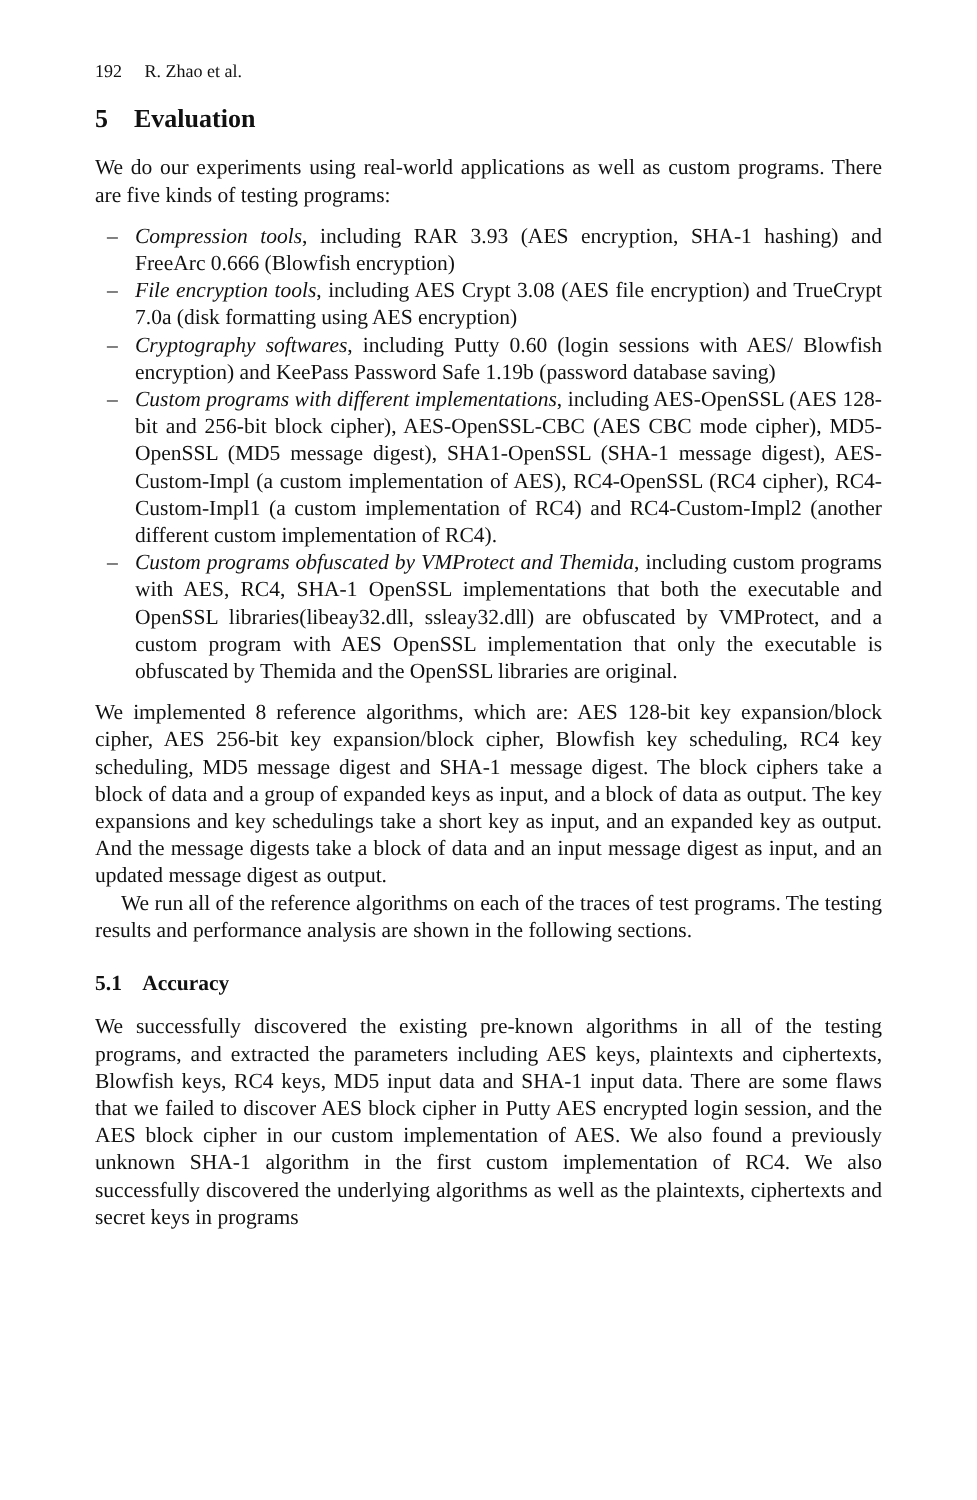192 R. Zhao et al.
5 Evaluation
We do our experiments using real-world applications as well as custom programs. There are five kinds of testing programs:
– Compression tools, including RAR 3.93 (AES encryption, SHA-1 hashing) and FreeArc 0.666 (Blowfish encryption)
– File encryption tools, including AES Crypt 3.08 (AES file encryption) and TrueCrypt 7.0a (disk formatting using AES encryption)
– Cryptography softwares, including Putty 0.60 (login sessions with AES/ Blowfish encryption) and KeePass Password Safe 1.19b (password database saving)
– Custom programs with different implementations, including AES-OpenSSL (AES 128-bit and 256-bit block cipher), AES-OpenSSL-CBC (AES CBC mode cipher), MD5-OpenSSL (MD5 message digest), SHA1-OpenSSL (SHA-1 message digest), AES-Custom-Impl (a custom implementation of AES), RC4-OpenSSL (RC4 cipher), RC4-Custom-Impl1 (a custom implementation of RC4) and RC4-Custom-Impl2 (another different custom implementation of RC4).
– Custom programs obfuscated by VMProtect and Themida, including custom programs with AES, RC4, SHA-1 OpenSSL implementations that both the executable and OpenSSL libraries(libeay32.dll, ssleay32.dll) are obfuscated by VMProtect, and a custom program with AES OpenSSL implementation that only the executable is obfuscated by Themida and the OpenSSL libraries are original.
We implemented 8 reference algorithms, which are: AES 128-bit key expansion/block cipher, AES 256-bit key expansion/block cipher, Blowfish key scheduling, RC4 key scheduling, MD5 message digest and SHA-1 message digest. The block ciphers take a block of data and a group of expanded keys as input, and a block of data as output. The key expansions and key schedulings take a short key as input, and an expanded key as output. And the message digests take a block of data and an input message digest as input, and an updated message digest as output.
We run all of the reference algorithms on each of the traces of test programs. The testing results and performance analysis are shown in the following sections.
5.1 Accuracy
We successfully discovered the existing pre-known algorithms in all of the testing programs, and extracted the parameters including AES keys, plaintexts and ciphertexts, Blowfish keys, RC4 keys, MD5 input data and SHA-1 input data. There are some flaws that we failed to discover AES block cipher in Putty AES encrypted login session, and the AES block cipher in our custom implementation of AES. We also found a previously unknown SHA-1 algorithm in the first custom implementation of RC4. We also successfully discovered the underlying algorithms as well as the plaintexts, ciphertexts and secret keys in programs